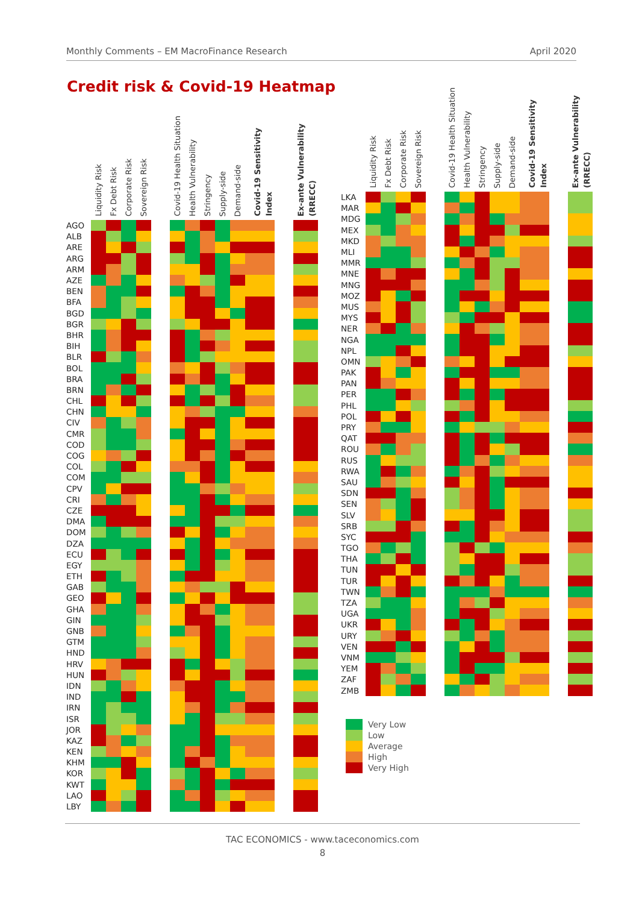Monthly Comments – EM MacroFinance Research April 2020
Credit risk & Covid-19 Heatmap
| | Liquidity Risk | Fx Debt Risk | Corporate Risk | Sovereign Risk | | Covid-19 Health Situation | Health Vulnerability | Stringency | Supply-side | Demand-side | Covid-19 Sensitivity Index | | | Ex-ante Vulnerability (RRECC) |
| AGO | | | | | | | | | | | | | | |
| ALB | | | | | | | | | | | | | | |
| ARE | | | | | | | | | | | | | | |
| ARG | | | | | | | | | | | | | | |
| ARM | | | | | | | | | | | | | | |
| AZE | | | | | | | | | | | | | | |
| BEN | | | | | | | | | | | | | | |
| BFA | | | | | | | | | | | | | | |
| BGD | | | | | | | | | | | | | | |
| BGR | | | | | | | | | | | | | | |
| BHR | | | | | | | | | | | | | | |
| BIH | | | | | | | | | | | | | | |
| BLR | | | | | | | | | | | | | | |
| BOL | | | | | | | | | | | | | | |
| BRA | | | | | | | | | | | | | | |
| BRN | | | | | | | | | | | | | | |
| CHL | | | | | | | | | | | | | | |
| CHN | | | | | | | | | | | | | | |
| CIV | | | | | | | | | | | | | | |
| CMR | | | | | | | | | | | | | | |
| COD | | | | | | | | | | | | | | |
| COG | | | | | | | | | | | | | | |
| COL | | | | | | | | | | | | | | |
| COM | | | | | | | | | | | | | | |
| CPV | | | | | | | | | | | | | | |
| CRI | | | | | | | | | | | | | | |
| CZE | | | | | | | | | | | | | | |
| DMA | | | | | | | | | | | | | | |
| DOM | | | | | | | | | | | | | | |
| DZA | | | | | | | | | | | | | | |
| ECU | | | | | | | | | | | | | | |
| EGY | | | | | | | | | | | | | | |
| ETH | | | | | | | | | | | | | | |
| GAB | | | | | | | | | | | | | | |
| GEO | | | | | | | | | | | | | | |
| GHA | | | | | | | | | | | | | | |
| GIN | | | | | | | | | | | | | | |
| GNB | | | | | | | | | | | | | | |
| GTM | | | | | | | | | | | | | | |
| HND | | | | | | | | | | | | | | |
| HRV | | | | | | | | | | | | | | |
| HUN | | | | | | | | | | | | | | |
| IDN | | | | | | | | | | | | | | |
| IND | | | | | | | | | | | | | | |
| IRN | | | | | | | | | | | | | | |
| ISR | | | | | | | | | | | | | | |
| JOR | | | | | | | | | | | | | | |
| KAZ | | | | | | | | | | | | | | |
| KEN | | | | | | | | | | | | | | |
| KHM | | | | | | | | | | | | | | |
| KOR | | | | | | | | | | | | | | |
| KWT | | | | | | | | | | | | | | |
| LAO | | | | | | | | | | | | | | |
| LBY | | | | | | | | | | | | | | |
| | Liquidity Risk | Fx Debt Risk | Corporate Risk | Sovereign Risk | | Covid-19 Health Situation | Health Vulnerability | Stringency | Supply-side | Demand-side | Covid-19 Sensitivity Index | | | Ex-ante Vulnerability (RRECC) |
| LKA | | | | | | | | | | | | | | |
| MAR | | | | | | | | | | | | | | |
| MDG | | | | | | | | | | | | | | |
| MEX | | | | | | | | | | | | | | |
| MKD | | | | | | | | | | | | | | |
| MLI | | | | | | | | | | | | | | |
| MMR | | | | | | | | | | | | | | |
| MNE | | | | | | | | | | | | | | |
| MNG | | | | | | | | | | | | | | |
| MOZ | | | | | | | | | | | | | | |
| MUS | | | | | | | | | | | | | | |
| MYS | | | | | | | | | | | | | | |
| NER | | | | | | | | | | | | | | |
| NGA | | | | | | | | | | | | | | |
| NPL | | | | | | | | | | | | | | |
| OMN | | | | | | | | | | | | | | |
| PAK | | | | | | | | | | | | | | |
| PAN | | | | | | | | | | | | | | |
| PER | | | | | | | | | | | | | | |
| PHL | | | | | | | | | | | | | | |
| POL | | | | | | | | | | | | | | |
| PRY | | | | | | | | | | | | | | |
| QAT | | | | | | | | | | | | | | |
| ROU | | | | | | | | | | | | | | |
| RUS | | | | | | | | | | | | | | |
| RWA | | | | | | | | | | | | | | |
| SAU | | | | | | | | | | | | | | |
| SDN | | | | | | | | | | | | | | |
| SEN | | | | | | | | | | | | | | |
| SLV | | | | | | | | | | | | | | |
| SRB | | | | | | | | | | | | | | |
| SYC | | | | | | | | | | | | | | |
| TGO | | | | | | | | | | | | | | |
| THA | | | | | | | | | | | | | | |
| TUN | | | | | | | | | | | | | | |
| TUR | | | | | | | | | | | | | | |
| TWN | | | | | | | | | | | | | | |
| TZA | | | | | | | | | | | | | | |
| UGA | | | | | | | | | | | | | | |
| UKR | | | | | | | | | | | | | | |
| URY | | | | | | | | | | | | | | |
| VEN | | | | | | | | | | | | | | |
| VNM | | | | | | | | | | | | | | |
| YEM | | | | | | | | | | | | | | |
| ZAF | | | | | | | | | | | | | | |
| ZMB | | | | | | | | | | | | | | |
Very Low
Low
Average
High
Very High
TAC ECONOMICS - www.taceconomics.com
8